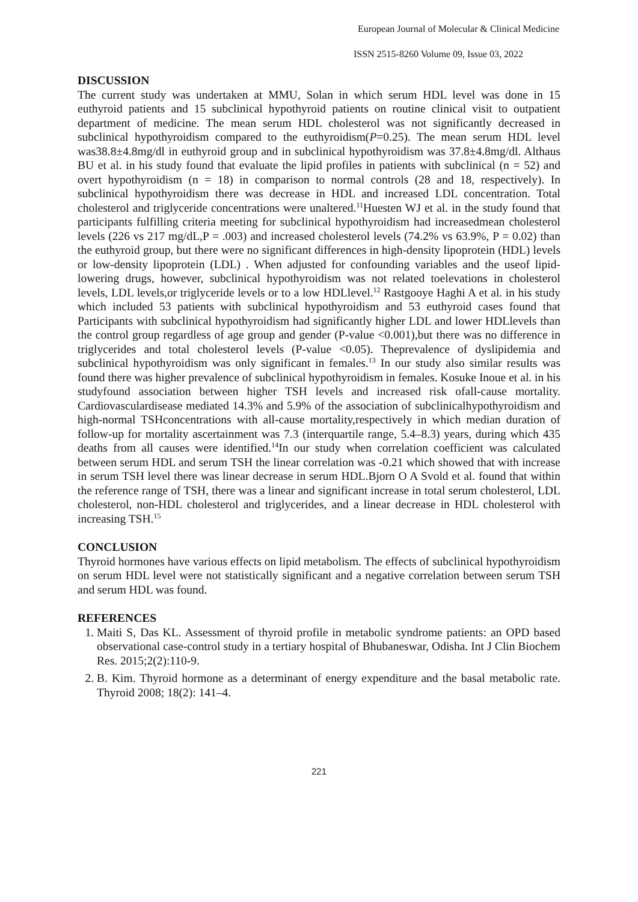European Journal of Molecular & Clinical Medicine
ISSN 2515-8260 Volume 09, Issue 03, 2022
DISCUSSION
The current study was undertaken at MMU, Solan in which serum HDL level was done in 15 euthyroid patients and 15 subclinical hypothyroid patients on routine clinical visit to outpatient department of medicine. The mean serum HDL cholesterol was not significantly decreased in subclinical hypothyroidism compared to the euthyroidism(P=0.25). The mean serum HDL level was38.8±4.8mg/dl in euthyroid group and in subclinical hypothyroidism was 37.8±4.8mg/dl. Althaus BU et al. in his study found that evaluate the lipid profiles in patients with subclinical (n = 52) and overt hypothyroidism (n = 18) in comparison to normal controls (28 and 18, respectively). In subclinical hypothyroidism there was decrease in HDL and increased LDL concentration. Total cholesterol and triglyceride concentrations were unaltered.<sup>11</sup>Huesten WJ et al. in the study found that participants fulfilling criteria meeting for subclinical hypothyroidism had increasedmean cholesterol levels (226 vs 217 mg/dL,P = .003) and increased cholesterol levels (74.2% vs 63.9%, P = 0.02) than the euthyroid group, but there were no significant differences in high-density lipoprotein (HDL) levels or low-density lipoprotein (LDL) . When adjusted for confounding variables and the useof lipid-lowering drugs, however, subclinical hypothyroidism was not related toelevations in cholesterol levels, LDL levels,or triglyceride levels or to a low HDLlevel.<sup>12</sup> Rastgooye Haghi A et al. in his study which included 53 patients with subclinical hypothyroidism and 53 euthyroid cases found that Participants with subclinical hypothyroidism had significantly higher LDL and lower HDLlevels than the control group regardless of age group and gender (P-value <0.001),but there was no difference in triglycerides and total cholesterol levels (P-value <0.05). Theprevalence of dyslipidemia and subclinical hypothyroidism was only significant in females.<sup>13</sup> In our study also similar results was found there was higher prevalence of subclinical hypothyroidism in females. Kosuke Inoue et al. in his studyfound association between higher TSH levels and increased risk ofall-cause mortality. Cardiovasculardisease mediated 14.3% and 5.9% of the association of subclinicalhypothyroidism and high-normal TSHconcentrations with all-cause mortality,respectively in which median duration of follow-up for mortality ascertainment was 7.3 (interquartile range, 5.4–8.3) years, during which 435 deaths from all causes were identified.<sup>14</sup>In our study when correlation coefficient was calculated between serum HDL and serum TSH the linear correlation was -0.21 which showed that with increase in serum TSH level there was linear decrease in serum HDL.Bjorn O A Svold et al. found that within the reference range of TSH, there was a linear and significant increase in total serum cholesterol, LDL cholesterol, non-HDL cholesterol and triglycerides, and a linear decrease in HDL cholesterol with increasing TSH.<sup>15</sup>
CONCLUSION
Thyroid hormones have various effects on lipid metabolism. The effects of subclinical hypothyroidism on serum HDL level were not statistically significant and a negative correlation between serum TSH and serum HDL was found.
REFERENCES
1. Maiti S, Das KL. Assessment of thyroid profile in metabolic syndrome patients: an OPD based observational case-control study in a tertiary hospital of Bhubaneswar, Odisha. Int J Clin Biochem Res. 2015;2(2):110-9.
2. B. Kim. Thyroid hormone as a determinant of energy expenditure and the basal metabolic rate. Thyroid 2008; 18(2): 141–4.
221